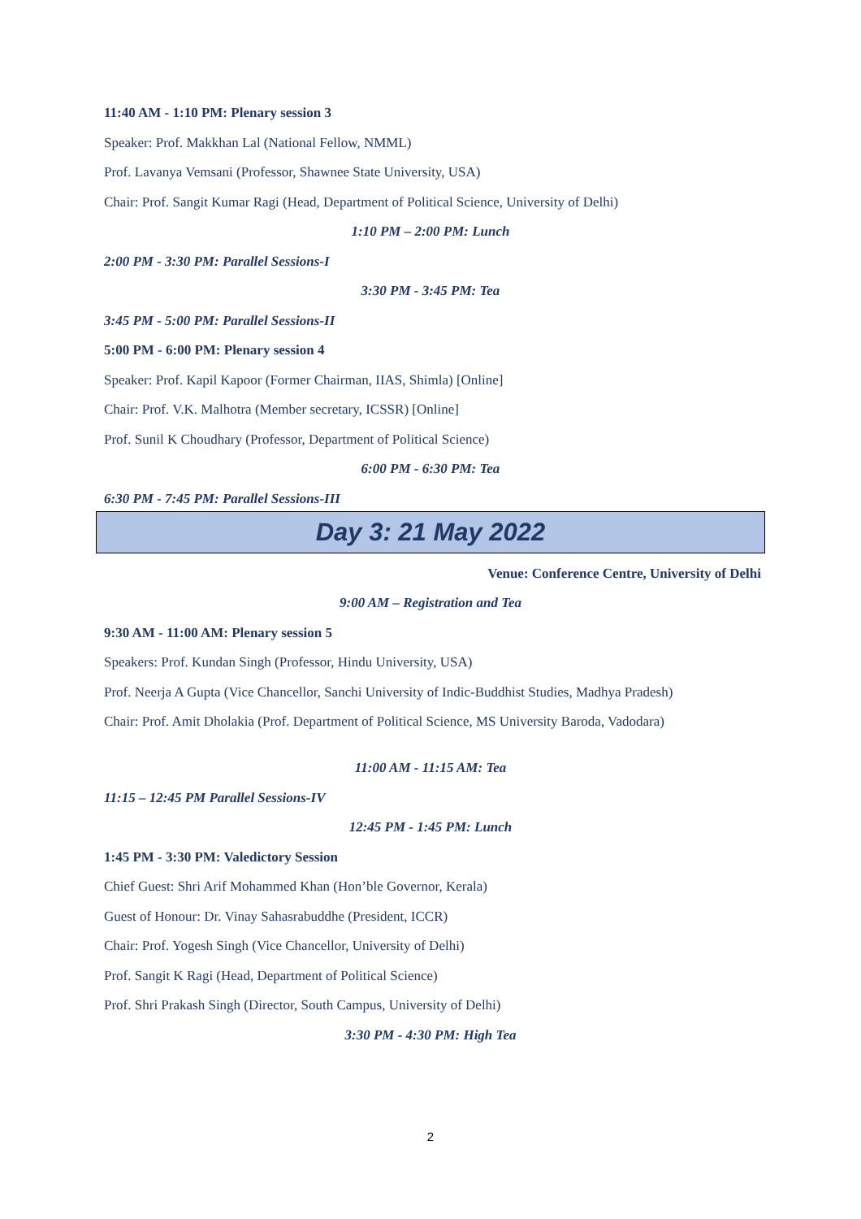11:40 AM - 1:10 PM: Plenary session 3
Speaker: Prof. Makkhan Lal (National Fellow, NMML)
Prof. Lavanya Vemsani (Professor, Shawnee State University, USA)
Chair: Prof. Sangit Kumar Ragi (Head, Department of Political Science, University of Delhi)
1:10 PM – 2:00 PM: Lunch
2:00 PM - 3:30 PM: Parallel Sessions-I
3:30 PM - 3:45 PM: Tea
3:45 PM - 5:00 PM: Parallel Sessions-II
5:00 PM - 6:00 PM: Plenary session 4
Speaker: Prof. Kapil Kapoor (Former Chairman, IIAS, Shimla) [Online]
Chair: Prof. V.K. Malhotra (Member secretary, ICSSR) [Online]
Prof. Sunil K Choudhary (Professor, Department of Political Science)
6:00 PM - 6:30 PM: Tea
6:30 PM - 7:45 PM: Parallel Sessions-III
Day 3: 21 May 2022
Venue: Conference Centre, University of Delhi
9:00 AM – Registration and Tea
9:30 AM - 11:00 AM: Plenary session 5
Speakers: Prof. Kundan Singh (Professor, Hindu University, USA)
Prof. Neerja A Gupta (Vice Chancellor, Sanchi University of Indic-Buddhist Studies, Madhya Pradesh)
Chair: Prof. Amit Dholakia (Prof. Department of Political Science, MS University Baroda, Vadodara)
11:00 AM - 11:15 AM: Tea
11:15 – 12:45 PM Parallel Sessions-IV
12:45 PM - 1:45 PM: Lunch
1:45 PM - 3:30 PM: Valedictory Session
Chief Guest: Shri Arif Mohammed Khan (Hon’ble Governor, Kerala)
Guest of Honour: Dr. Vinay Sahasrabuddhe (President, ICCR)
Chair: Prof. Yogesh Singh (Vice Chancellor, University of Delhi)
Prof. Sangit K Ragi (Head, Department of Political Science)
Prof. Shri Prakash Singh (Director, South Campus, University of Delhi)
3:30 PM - 4:30 PM: High Tea
2